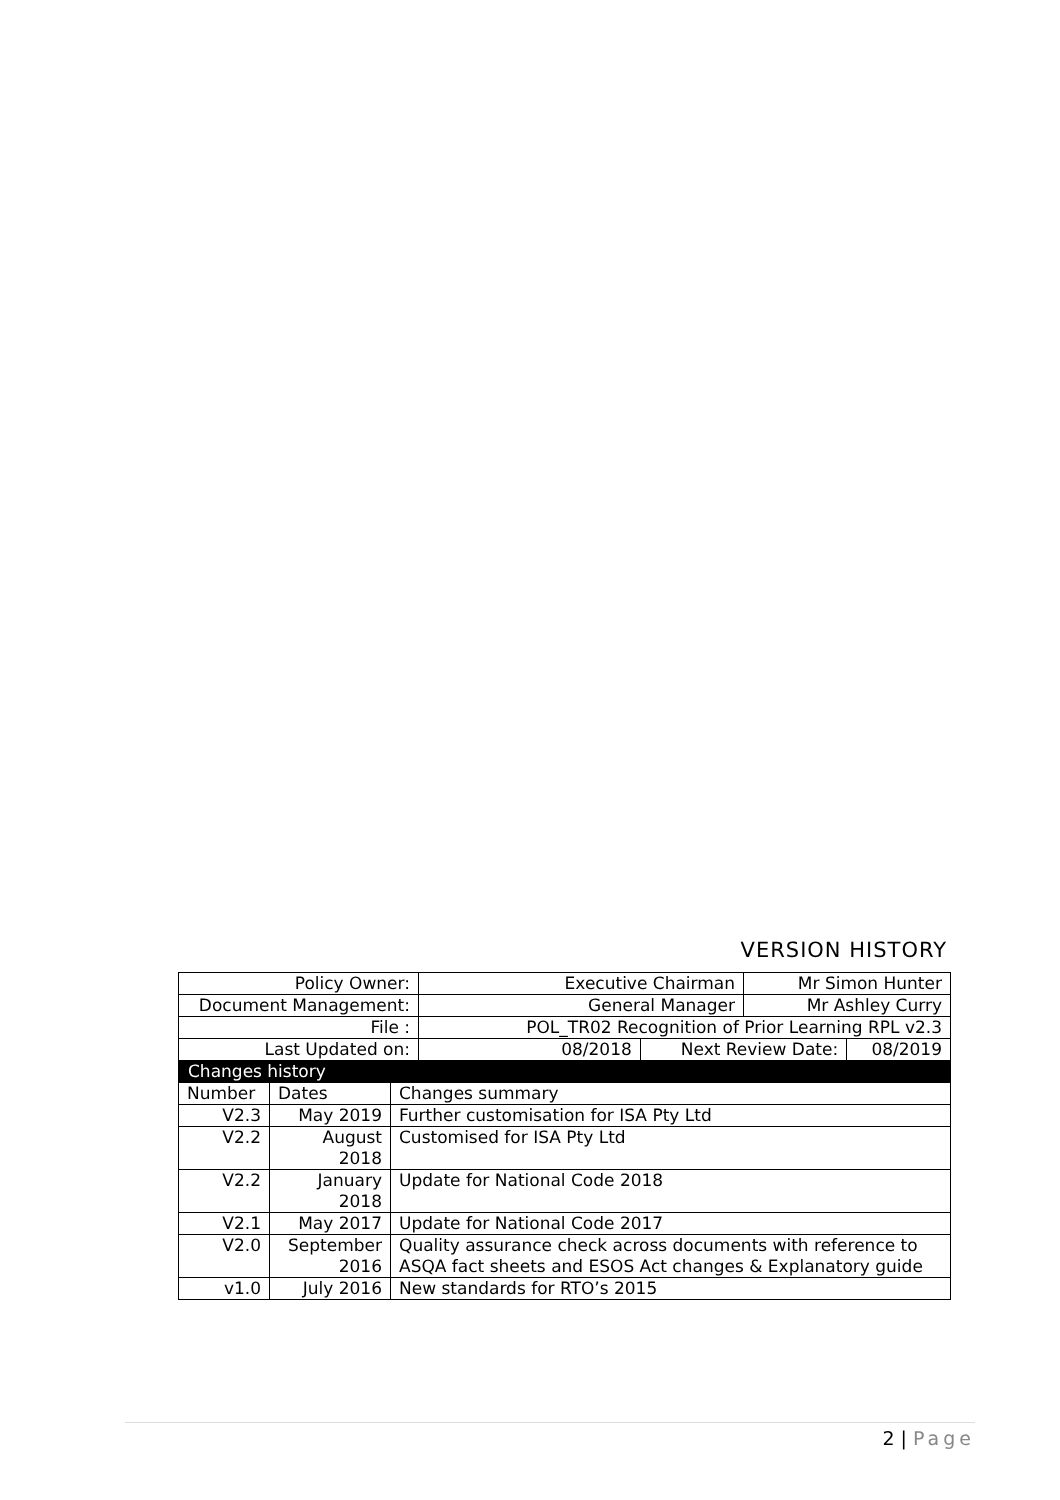VERSION HISTORY
| Policy Owner: | Executive Chairman | | Mr Simon Hunter | |
| Document Management: | General Manager | | Mr Ashley Curry | |
| File : | POL_TR02 Recognition of Prior Learning RPL v2.3 | | | |
| Last Updated on: | 08/2018 | Next Review Date: | | 08/2019 |
Changes history
| Number | Dates | Changes summary |
| V2.3 | May 2019 | Further customisation for ISA Pty Ltd |
| V2.2 | August 2018 | Customised for ISA Pty Ltd |
| V2.2 | January 2018 | Update for National Code 2018 |
| V2.1 | May 2017 | Update for National Code 2017 |
| V2.0 | September 2016 | Quality assurance check across documents with reference to ASQA fact sheets and ESOS Act changes & Explanatory guide |
| v1.0 | July 2016 | New standards for RTO’s 2015 |
2 | Page